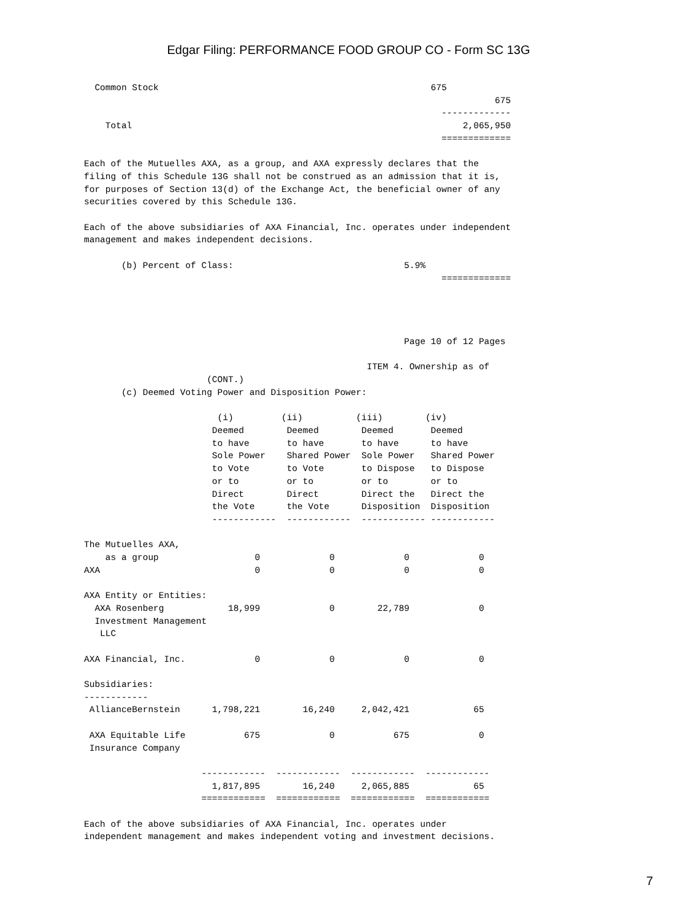Edgar Filing: PERFORMANCE FOOD GROUP CO - Form SC 13G
  Common Stock                                                   675
                                                                             675
                                                                   -------------
    Total                                                              2,065,950
                                                                   =============

Each of the Mutuelles AXA, as a group, and AXA expressly declares that the
filing of this Schedule 13G shall not be construed as an admission that it is,
for purposes of Section 13(d) of the Exchange Act, the beneficial owner of any
securities covered by this Schedule 13G.

Each of the above subsidiaries of AXA Financial, Inc. operates under independent
management and makes independent decisions.

       (b) Percent of Class:                                5.9%
                                                                   =============




                                                            Page 10 of 12 Pages

                                                     ITEM 4. Ownership as of
                       (CONT.)
       (c) Deemed Voting Power and Disposition Power:

                         (i)         (ii)          (iii)        (iv)
                        Deemed        Deemed        Deemed       Deemed
                        to have       to have       to have      to have
                        Sole Power    Shared Power  Sole Power   Shared Power
                        to Vote       to Vote       to Dispose   to Dispose
                        or to         or to         or to        or to
                        Direct        Direct        Direct the   Direct the
                        the Vote      the Vote      Disposition  Disposition
                        ------------  ------------  ------------ ------------

The Mutuelles AXA,
    as a group                  0             0             0             0
AXA                             0             0             0             0

AXA Entity or Entities:
  AXA Rosenberg            18,999             0        22,789             0
  Investment Management
   LLC

AXA Financial, Inc.             0             0             0             0

Subsidiaries:
------------
 AllianceBernstein      1,798,221        16,240     2,042,421            65

 AXA Equitable Life           675             0           675             0
 Insurance Company

                      ------------  ------------  ------------  ------------
                        1,817,895        16,240     2,065,885            65
                      ============  ============  ============  ============

Each of the above subsidiaries of AXA Financial, Inc. operates under
independent management and makes independent voting and investment decisions.
7